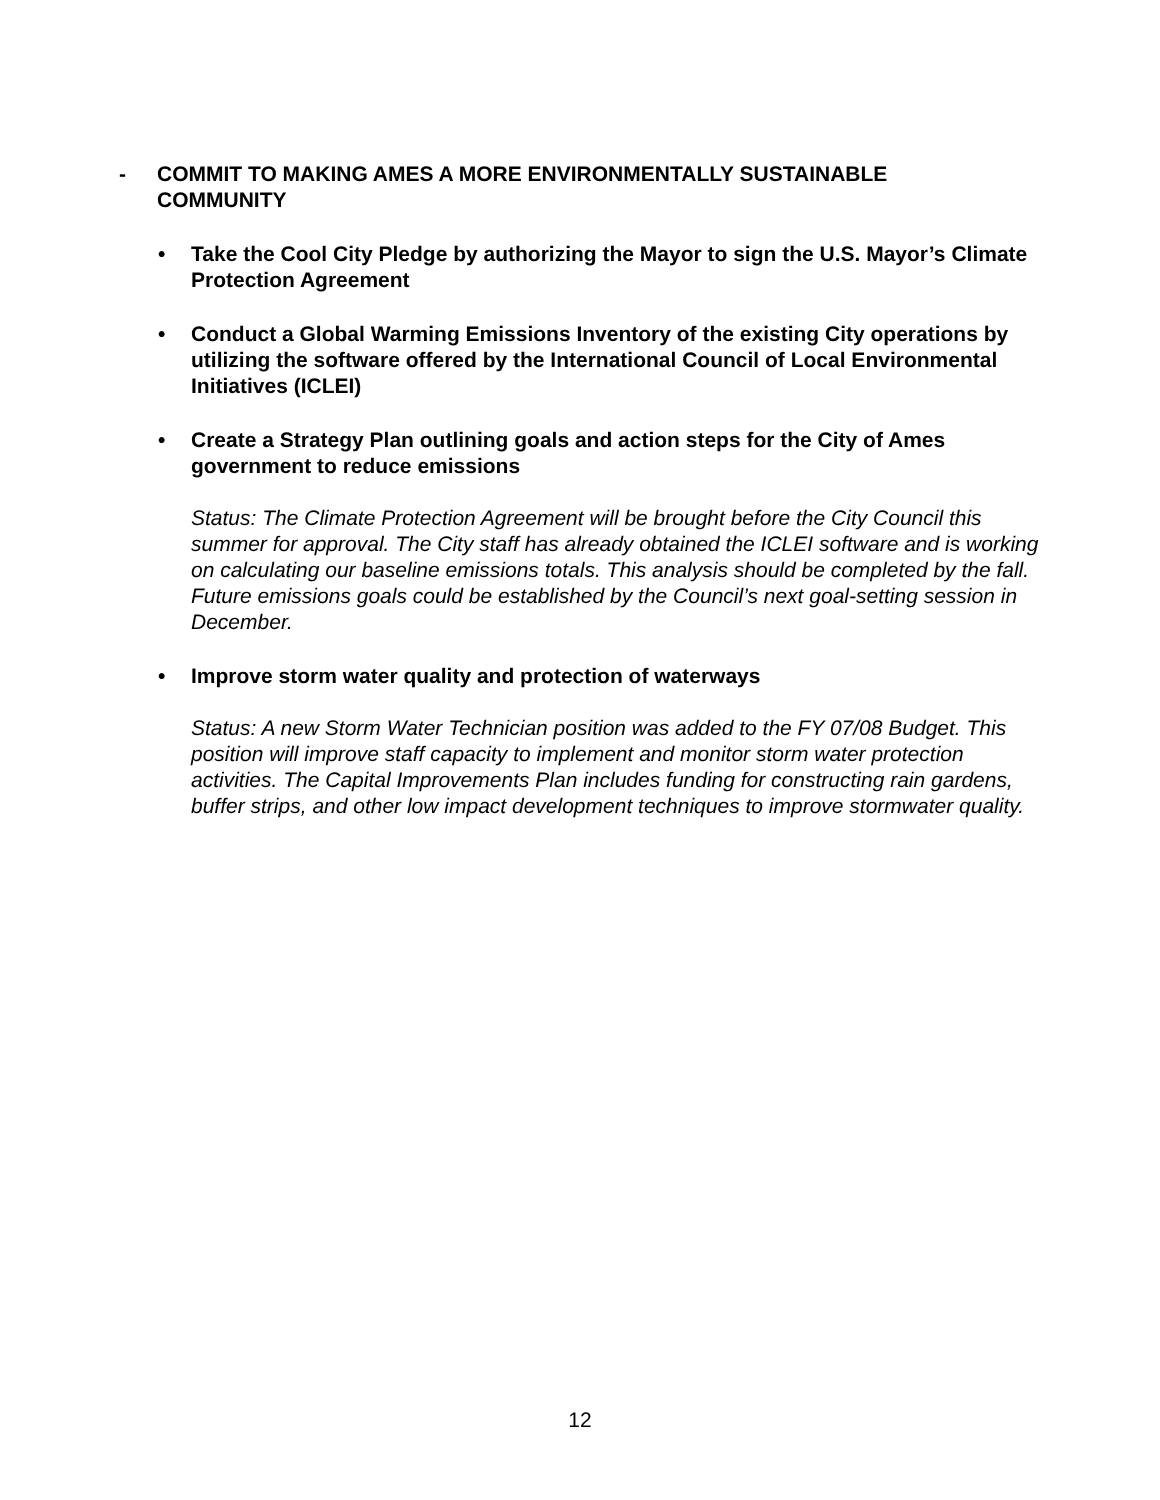- COMMIT TO MAKING AMES A MORE ENVIRONMENTALLY SUSTAINABLE COMMUNITY
• Take the Cool City Pledge by authorizing the Mayor to sign the U.S. Mayor’s Climate Protection Agreement
• Conduct a Global Warming Emissions Inventory of the existing City operations by utilizing the software offered by the International Council of Local Environmental Initiatives (ICLEI)
• Create a Strategy Plan outlining goals and action steps for the City of Ames government to reduce emissions
Status: The Climate Protection Agreement will be brought before the City Council this summer for approval. The City staff has already obtained the ICLEI software and is working on calculating our baseline emissions totals. This analysis should be completed by the fall. Future emissions goals could be established by the Council’s next goal-setting session in December.
• Improve storm water quality and protection of waterways
Status: A new Storm Water Technician position was added to the FY 07/08 Budget. This position will improve staff capacity to implement and monitor storm water protection activities. The Capital Improvements Plan includes funding for constructing rain gardens, buffer strips, and other low impact development techniques to improve stormwater quality.
12